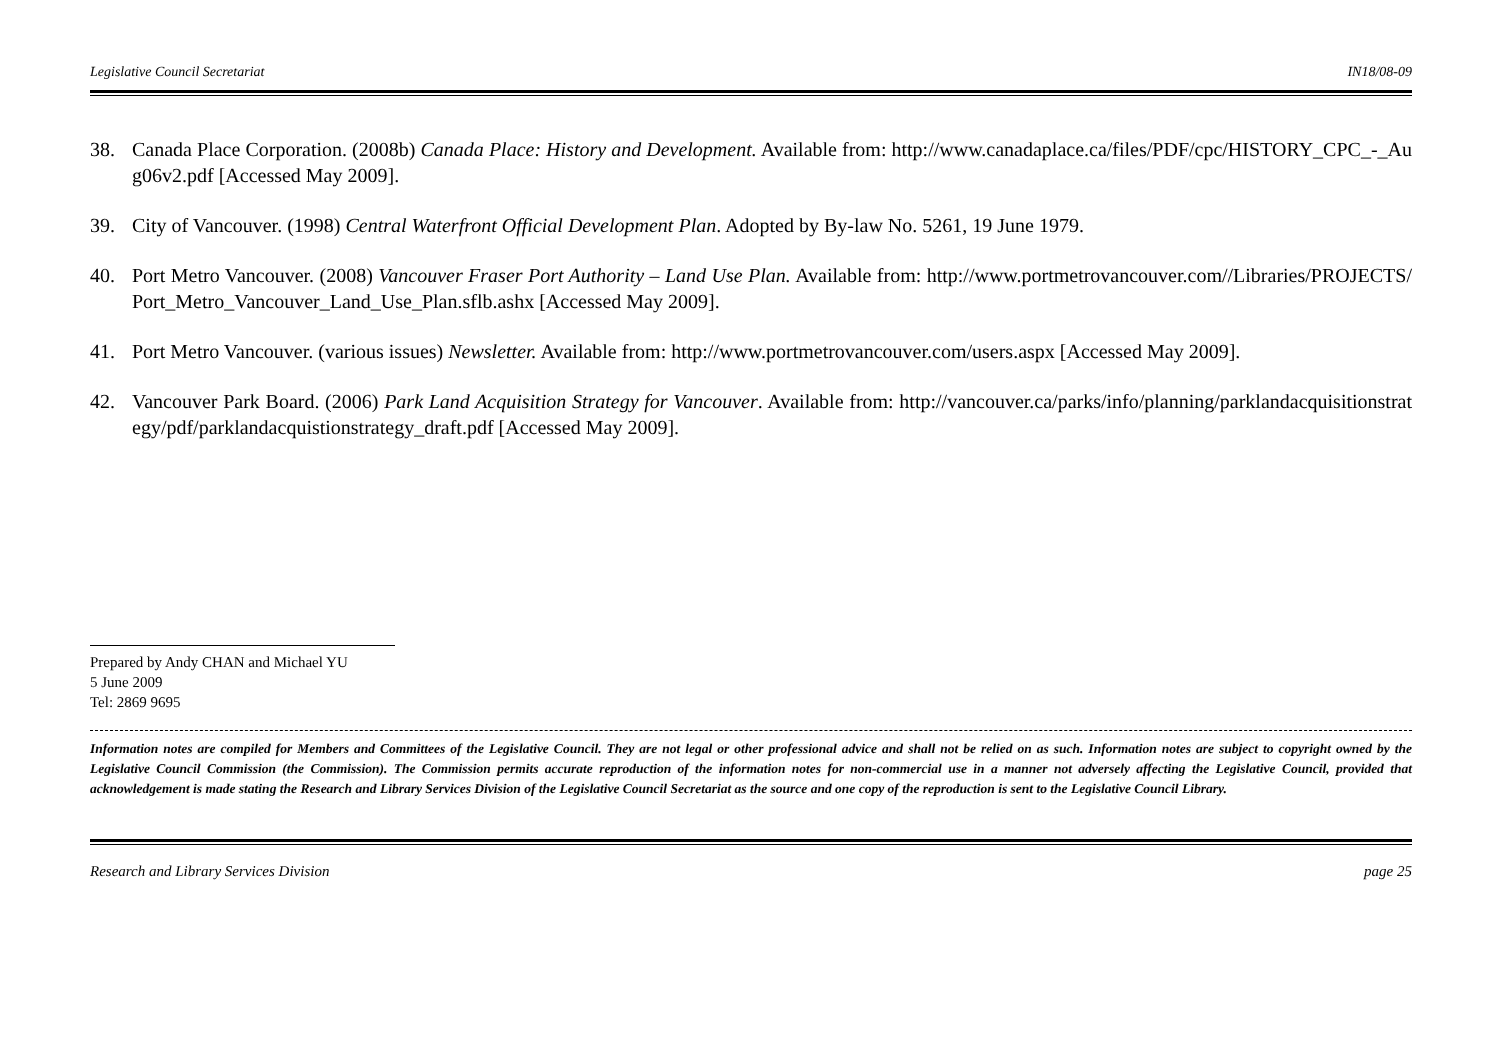Legislative Council Secretariat IN18/08-09
38. Canada Place Corporation. (2008b) Canada Place: History and Development. Available from: http://www.canadaplace.ca/files/PDF/cpc/HISTORY_CPC_-_Aug06v2.pdf [Accessed May 2009].
39. City of Vancouver. (1998) Central Waterfront Official Development Plan. Adopted by By-law No. 5261, 19 June 1979.
40. Port Metro Vancouver. (2008) Vancouver Fraser Port Authority – Land Use Plan. Available from: http://www.portmetrovancouver.com//Libraries/PROJECTS/Port_Metro_Vancouver_Land_Use_Plan.sflb.ashx [Accessed May 2009].
41. Port Metro Vancouver. (various issues) Newsletter. Available from: http://www.portmetrovancouver.com/users.aspx [Accessed May 2009].
42. Vancouver Park Board. (2006) Park Land Acquisition Strategy for Vancouver. Available from: http://vancouver.ca/parks/info/planning/parklandacquisitionstrategy/pdf/parklandacquistionstrategy_draft.pdf [Accessed May 2009].
Prepared by Andy CHAN and Michael YU
5 June 2009
Tel: 2869 9695
Information notes are compiled for Members and Committees of the Legislative Council. They are not legal or other professional advice and shall not be relied on as such. Information notes are subject to copyright owned by the Legislative Council Commission (the Commission). The Commission permits accurate reproduction of the information notes for non-commercial use in a manner not adversely affecting the Legislative Council, provided that acknowledgement is made stating the Research and Library Services Division of the Legislative Council Secretariat as the source and one copy of the reproduction is sent to the Legislative Council Library.
Research and Library Services Division page 25